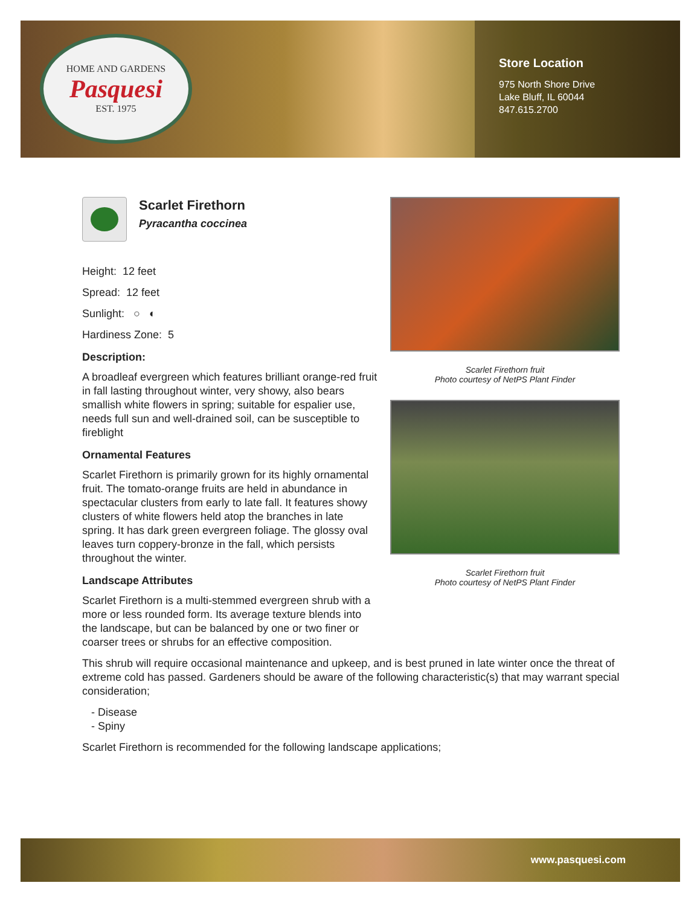HOME AND GARDENS
Pasquesi
EST. 1975
Store Location
975 North Shore Drive
Lake Bluff, IL 60044
847.615.2700
Scarlet Firethorn
Pyracantha coccinea
Height: 12 feet
Spread: 12 feet
Sunlight: ○ ◐
Hardiness Zone: 5
Description:
A broadleaf evergreen which features brilliant orange-red fruit in fall lasting throughout winter, very showy, also bears smallish white flowers in spring; suitable for espalier use, needs full sun and well-drained soil, can be susceptible to fireblight
Ornamental Features
Scarlet Firethorn is primarily grown for its highly ornamental fruit. The tomato-orange fruits are held in abundance in spectacular clusters from early to late fall. It features showy clusters of white flowers held atop the branches in late spring. It has dark green evergreen foliage. The glossy oval leaves turn coppery-bronze in the fall, which persists throughout the winter.
Landscape Attributes
Scarlet Firethorn is a multi-stemmed evergreen shrub with a more or less rounded form. Its average texture blends into the landscape, but can be balanced by one or two finer or coarser trees or shrubs for an effective composition.
Scarlet Firethorn fruit
Photo courtesy of NetPS Plant Finder
Scarlet Firethorn fruit
Photo courtesy of NetPS Plant Finder
This shrub will require occasional maintenance and upkeep, and is best pruned in late winter once the threat of extreme cold has passed. Gardeners should be aware of the following characteristic(s) that may warrant special consideration;
- Disease
- Spiny
Scarlet Firethorn is recommended for the following landscape applications;
www.pasquesi.com